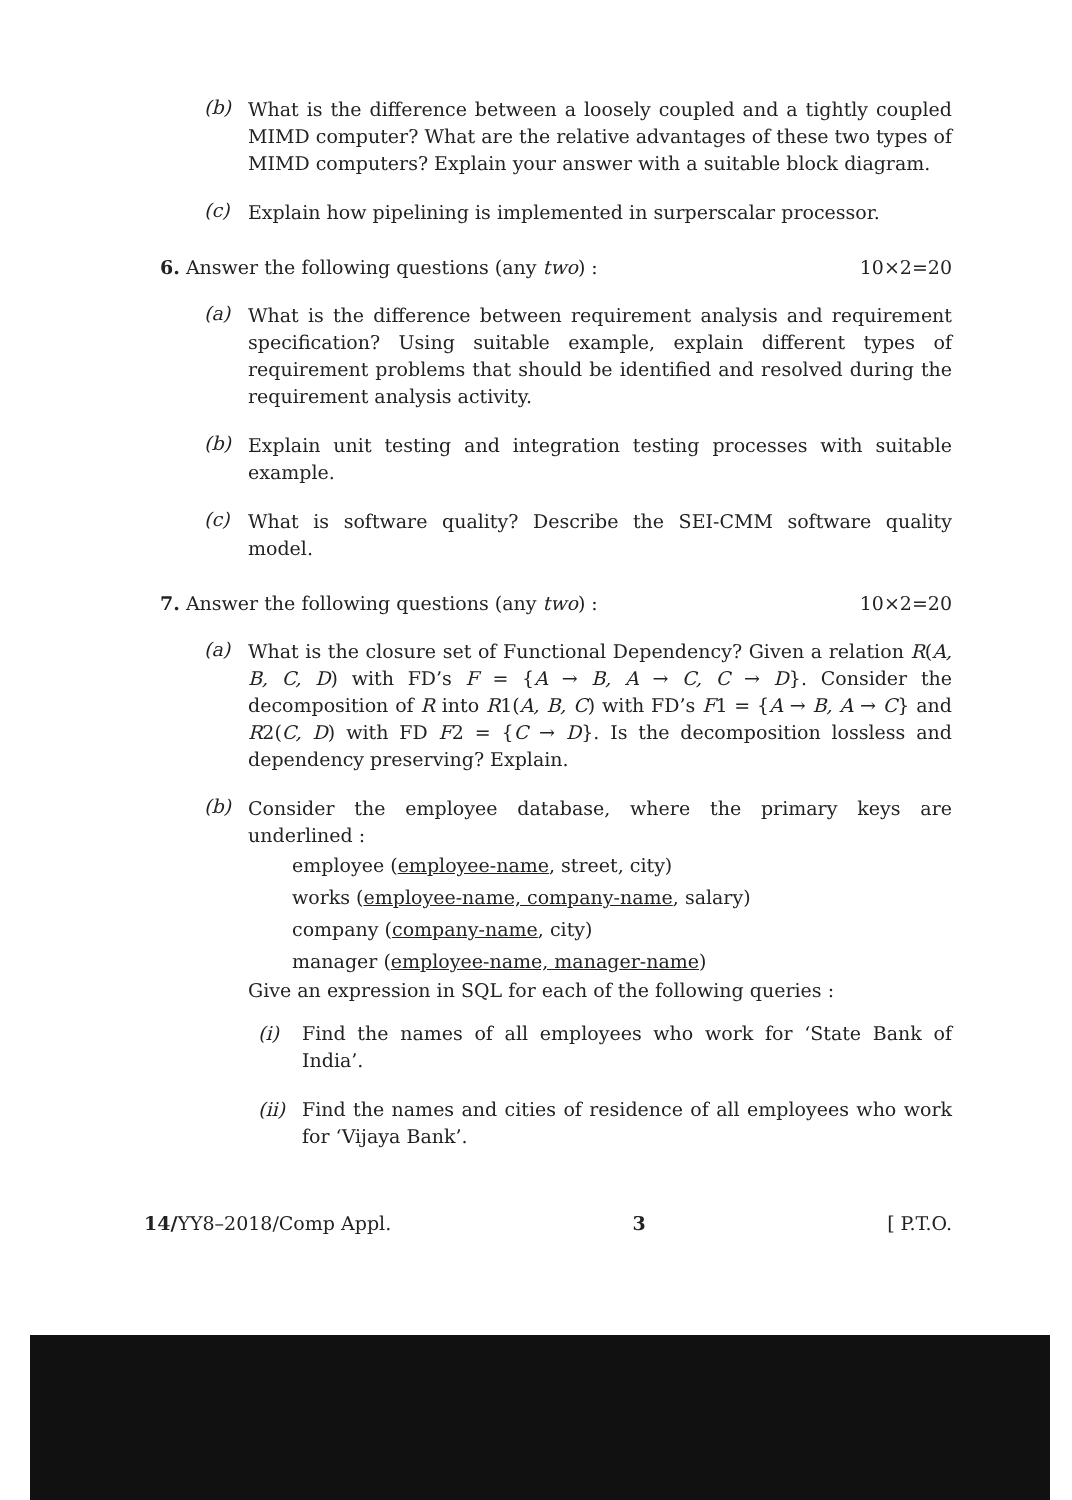(b)
What is the difference between a loosely coupled and a tightly coupled MIMD computer? What are the relative advantages of these two types of MIMD computers? Explain your answer with a suitable block diagram.
(c)
Explain how pipelining is implemented in surperscalar processor.
6. Answer the following questions (any two) : 10×2=20
(a)
What is the difference between requirement analysis and requirement specification? Using suitable example, explain different types of requirement problems that should be identified and resolved during the requirement analysis activity.
(b)
Explain unit testing and integration testing processes with suitable example.
(c)
What is software quality? Describe the SEI-CMM software quality model.
7. Answer the following questions (any two) : 10×2=20
(a)
What is the closure set of Functional Dependency? Given a relation R(A, B, C, D) with FD’s F = {A → B, A → C, C → D}. Consider the decomposition of R into R1(A, B, C) with FD’s F1 = {A → B, A → C} and R2(C, D) with FD F2 = {C → D}. Is the decomposition lossless and dependency preserving? Explain.
(b)
Consider the employee database, where the primary keys are underlined :
employee (employee-name, street, city)
works (employee-name, company-name, salary)
company (company-name, city)
manager (employee-name, manager-name)
Give an expression in SQL for each of the following queries :
(i)
Find the names of all employees who work for ‘State Bank of India’.
(ii)
Find the names and cities of residence of all employees who work for ‘Vijaya Bank’.
14/YY8–2018/Comp Appl. 3 [ P.T.O.